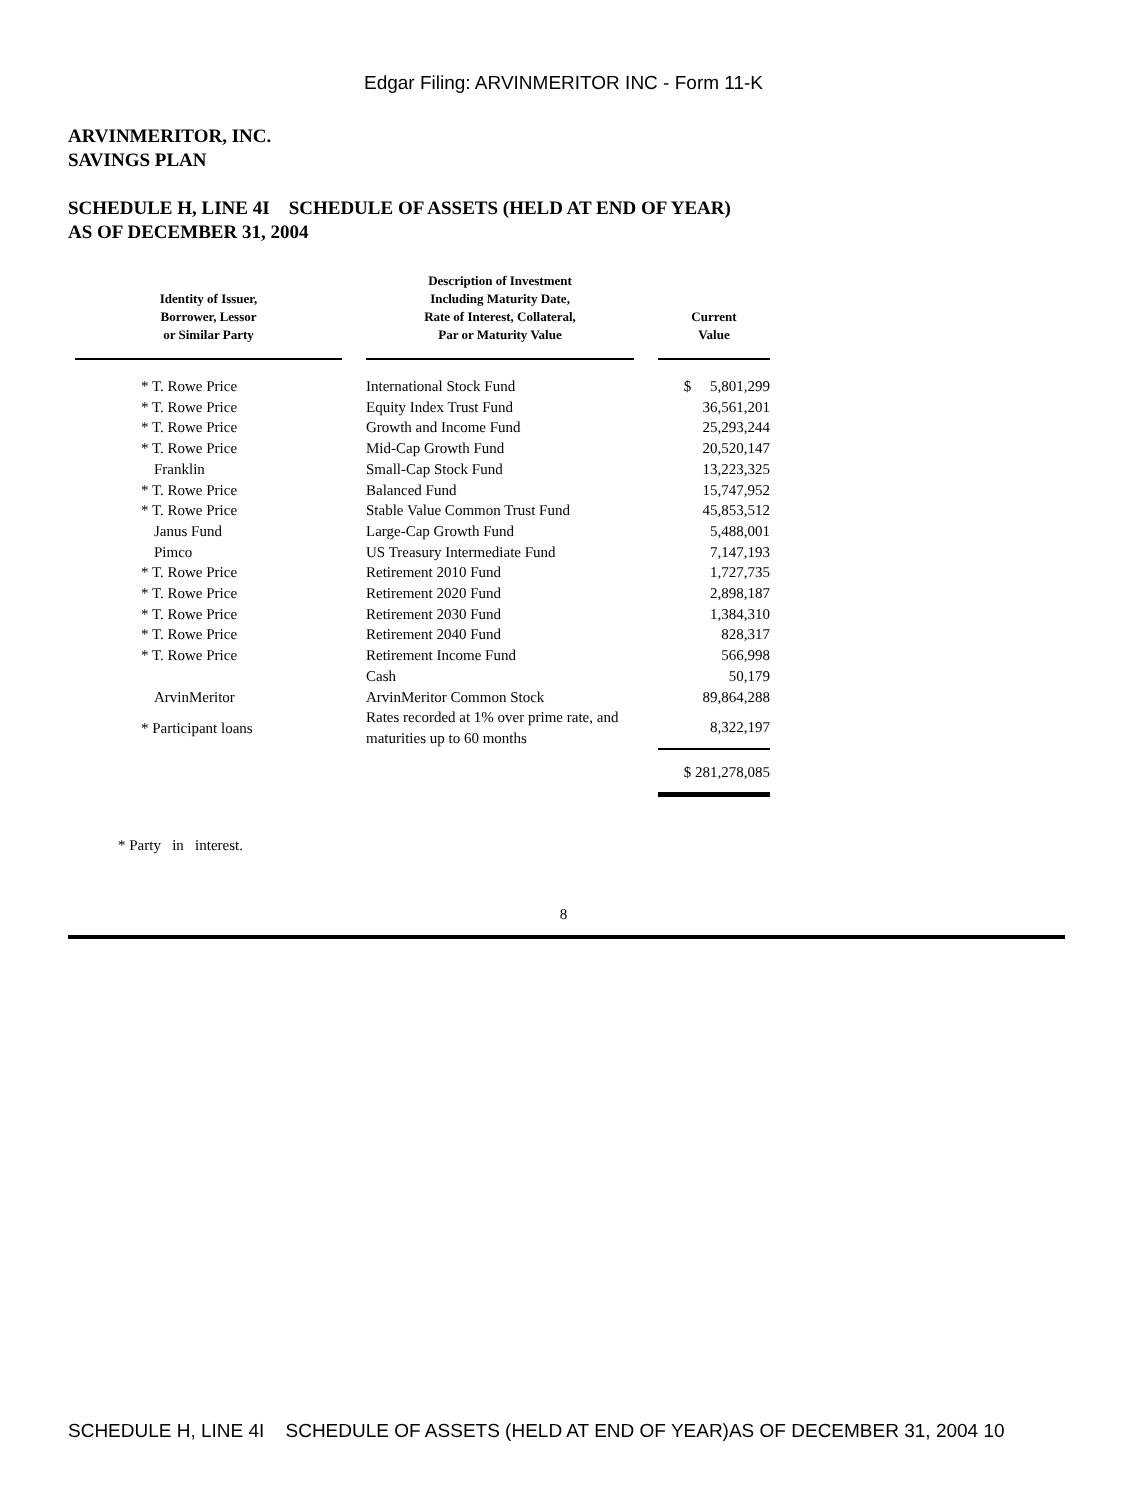Edgar Filing: ARVINMERITOR INC - Form 11-K
ARVINMERITOR, INC.
SAVINGS PLAN
SCHEDULE H, LINE 4I SCHEDULE OF ASSETS (HELD AT END OF YEAR)
AS OF DECEMBER 31, 2004
| Identity of Issuer, Borrower, Lessor or Similar Party | | Description of Investment Including Maturity Date, Rate of Interest, Collateral, Par or Maturity Value | | Current Value |
| --- | --- | --- | --- | --- |
| * T. Rowe Price | | International Stock Fund | | $ 5,801,299 |
| * T. Rowe Price | | Equity Index Trust Fund | | 36,561,201 |
| * T. Rowe Price | | Growth and Income Fund | | 25,293,244 |
| * T. Rowe Price | | Mid-Cap Growth Fund | | 20,520,147 |
| Franklin | | Small-Cap Stock Fund | | 13,223,325 |
| * T. Rowe Price | | Balanced Fund | | 15,747,952 |
| * T. Rowe Price | | Stable Value Common Trust Fund | | 45,853,512 |
| Janus Fund | | Large-Cap Growth Fund | | 5,488,001 |
| Pimco | | US Treasury Intermediate Fund | | 7,147,193 |
| * T. Rowe Price | | Retirement 2010 Fund | | 1,727,735 |
| * T. Rowe Price | | Retirement 2020 Fund | | 2,898,187 |
| * T. Rowe Price | | Retirement 2030 Fund | | 1,384,310 |
| * T. Rowe Price | | Retirement 2040 Fund | | 828,317 |
| * T. Rowe Price | | Retirement Income Fund | | 566,998 |
| | | Cash | | 50,179 |
| ArvinMeritor | | ArvinMeritor Common Stock | | 89,864,288 |
| * Participant loans | | Rates recorded at 1% over prime rate, and maturities up to 60 months | | 8,322,197 |
| | | | | $ 281,278,085 |
* Party in interest.
8
SCHEDULE H, LINE 4I SCHEDULE OF ASSETS (HELD AT END OF YEAR)AS OF DECEMBER 31, 2004 10